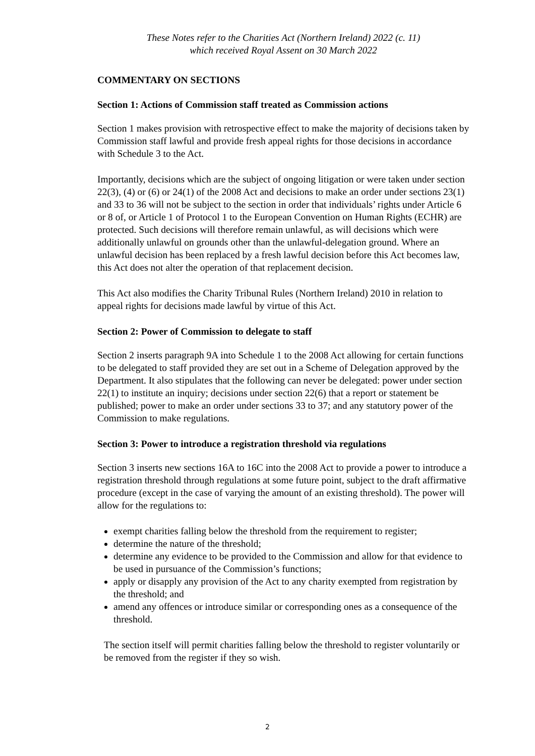These Notes refer to the Charities Act (Northern Ireland) 2022 (c. 11)
which received Royal Assent on 30 March 2022
COMMENTARY ON SECTIONS
Section 1: Actions of Commission staff treated as Commission actions
Section 1 makes provision with retrospective effect to make the majority of decisions taken by Commission staff lawful and provide fresh appeal rights for those decisions in accordance with Schedule 3 to the Act.
Importantly, decisions which are the subject of ongoing litigation or were taken under section 22(3), (4) or (6) or 24(1) of the 2008 Act and decisions to make an order under sections 23(1) and 33 to 36 will not be subject to the section in order that individuals’ rights under Article 6 or 8 of, or Article 1 of Protocol 1 to the European Convention on Human Rights (ECHR) are protected. Such decisions will therefore remain unlawful, as will decisions which were additionally unlawful on grounds other than the unlawful-delegation ground. Where an unlawful decision has been replaced by a fresh lawful decision before this Act becomes law, this Act does not alter the operation of that replacement decision.
This Act also modifies the Charity Tribunal Rules (Northern Ireland) 2010 in relation to appeal rights for decisions made lawful by virtue of this Act.
Section 2: Power of Commission to delegate to staff
Section 2 inserts paragraph 9A into Schedule 1 to the 2008 Act allowing for certain functions to be delegated to staff provided they are set out in a Scheme of Delegation approved by the Department. It also stipulates that the following can never be delegated: power under section 22(1) to institute an inquiry; decisions under section 22(6) that a report or statement be published; power to make an order under sections 33 to 37; and any statutory power of the Commission to make regulations.
Section 3: Power to introduce a registration threshold via regulations
Section 3 inserts new sections 16A to 16C into the 2008 Act to provide a power to introduce a registration threshold through regulations at some future point, subject to the draft affirmative procedure (except in the case of varying the amount of an existing threshold). The power will allow for the regulations to:
exempt charities falling below the threshold from the requirement to register;
determine the nature of the threshold;
determine any evidence to be provided to the Commission and allow for that evidence to be used in pursuance of the Commission’s functions;
apply or disapply any provision of the Act to any charity exempted from registration by the threshold; and
amend any offences or introduce similar or corresponding ones as a consequence of the threshold.
The section itself will permit charities falling below the threshold to register voluntarily or be removed from the register if they so wish.
2